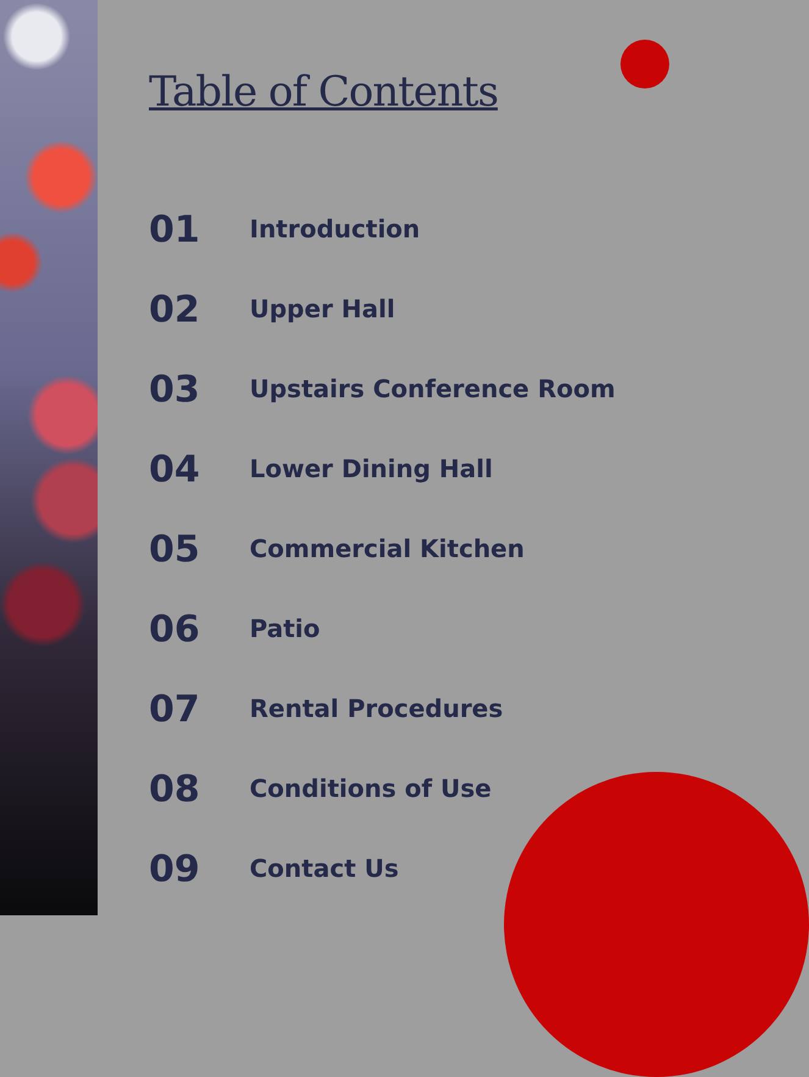Table of Contents
01 Introduction
02 Upper Hall
03 Upstairs Conference Room
04 Lower Dining Hall
05 Commercial Kitchen
06 Patio
07 Rental Procedures
08 Conditions of Use
09 Contact Us